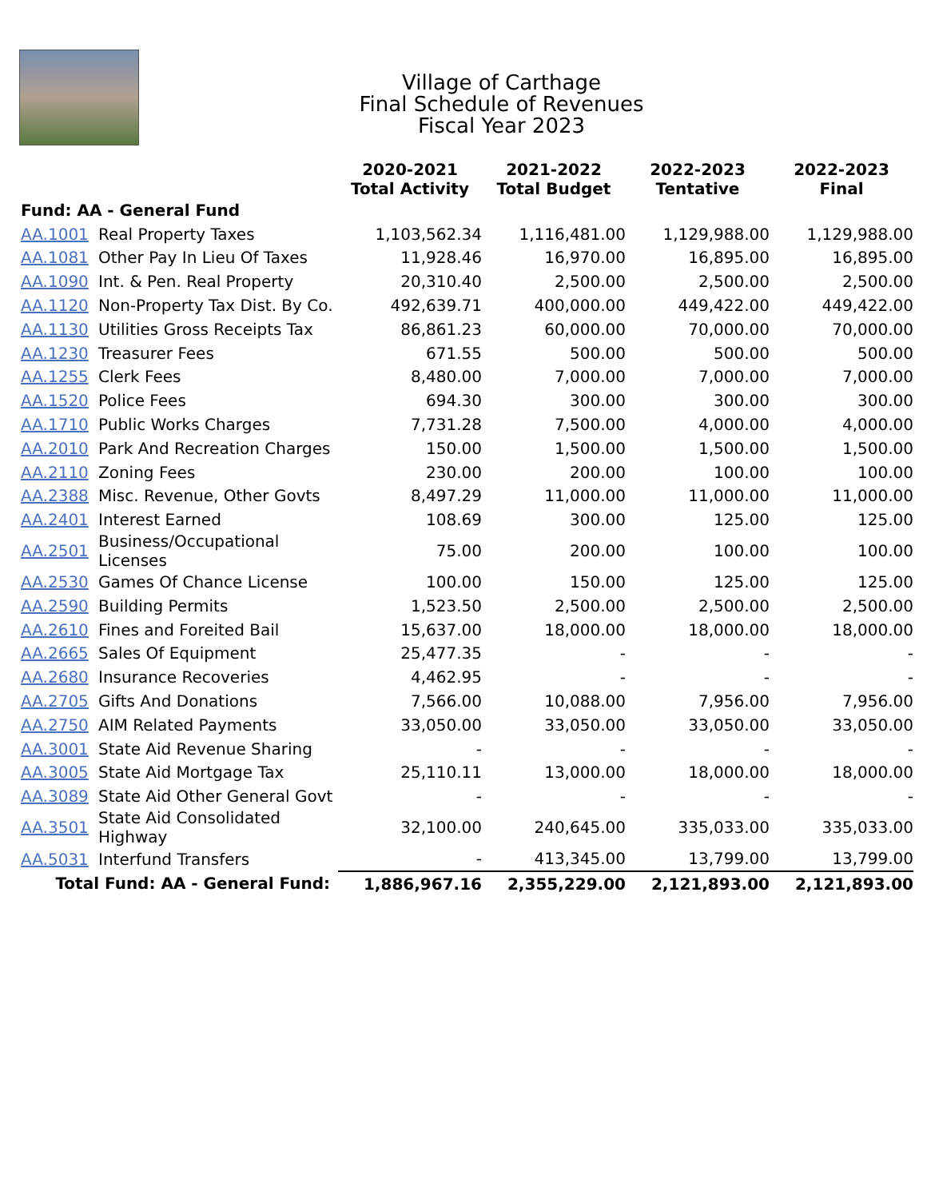Village of Carthage
Final Schedule of Revenues
Fiscal Year 2023
| | | 2020-2021 Total Activity | 2021-2022 Total Budget | 2022-2023 Tentative | 2022-2023 Final |
| --- | --- | --- | --- | --- | --- |
| Fund: AA - General Fund | | | | | |
| AA.1001 | Real Property Taxes | 1,103,562.34 | 1,116,481.00 | 1,129,988.00 | 1,129,988.00 |
| AA.1081 | Other Pay In Lieu Of Taxes | 11,928.46 | 16,970.00 | 16,895.00 | 16,895.00 |
| AA.1090 | Int. & Pen. Real Property | 20,310.40 | 2,500.00 | 2,500.00 | 2,500.00 |
| AA.1120 | Non-Property Tax Dist. By Co. | 492,639.71 | 400,000.00 | 449,422.00 | 449,422.00 |
| AA.1130 | Utilities Gross Receipts Tax | 86,861.23 | 60,000.00 | 70,000.00 | 70,000.00 |
| AA.1230 | Treasurer Fees | 671.55 | 500.00 | 500.00 | 500.00 |
| AA.1255 | Clerk Fees | 8,480.00 | 7,000.00 | 7,000.00 | 7,000.00 |
| AA.1520 | Police Fees | 694.30 | 300.00 | 300.00 | 300.00 |
| AA.1710 | Public Works Charges | 7,731.28 | 7,500.00 | 4,000.00 | 4,000.00 |
| AA.2010 | Park And Recreation Charges | 150.00 | 1,500.00 | 1,500.00 | 1,500.00 |
| AA.2110 | Zoning Fees | 230.00 | 200.00 | 100.00 | 100.00 |
| AA.2388 | Misc. Revenue, Other Govts | 8,497.29 | 11,000.00 | 11,000.00 | 11,000.00 |
| AA.2401 | Interest Earned | 108.69 | 300.00 | 125.00 | 125.00 |
| AA.2501 | Business/Occupational Licenses | 75.00 | 200.00 | 100.00 | 100.00 |
| AA.2530 | Games Of Chance License | 100.00 | 150.00 | 125.00 | 125.00 |
| AA.2590 | Building Permits | 1,523.50 | 2,500.00 | 2,500.00 | 2,500.00 |
| AA.2610 | Fines and Foreited Bail | 15,637.00 | 18,000.00 | 18,000.00 | 18,000.00 |
| AA.2665 | Sales Of Equipment | 25,477.35 | - | - | - |
| AA.2680 | Insurance Recoveries | 4,462.95 | - | - | - |
| AA.2705 | Gifts And Donations | 7,566.00 | 10,088.00 | 7,956.00 | 7,956.00 |
| AA.2750 | AIM Related Payments | 33,050.00 | 33,050.00 | 33,050.00 | 33,050.00 |
| AA.3001 | State Aid Revenue Sharing | - | - | - | - |
| AA.3005 | State Aid Mortgage Tax | 25,110.11 | 13,000.00 | 18,000.00 | 18,000.00 |
| AA.3089 | State Aid Other General Govt | - | - | - | - |
| AA.3501 | State Aid Consolidated Highway | 32,100.00 | 240,645.00 | 335,033.00 | 335,033.00 |
| AA.5031 | Interfund Transfers | - | 413,345.00 | 13,799.00 | 13,799.00 |
| Total Fund: AA - General Fund: | | 1,886,967.16 | 2,355,229.00 | 2,121,893.00 | 2,121,893.00 |